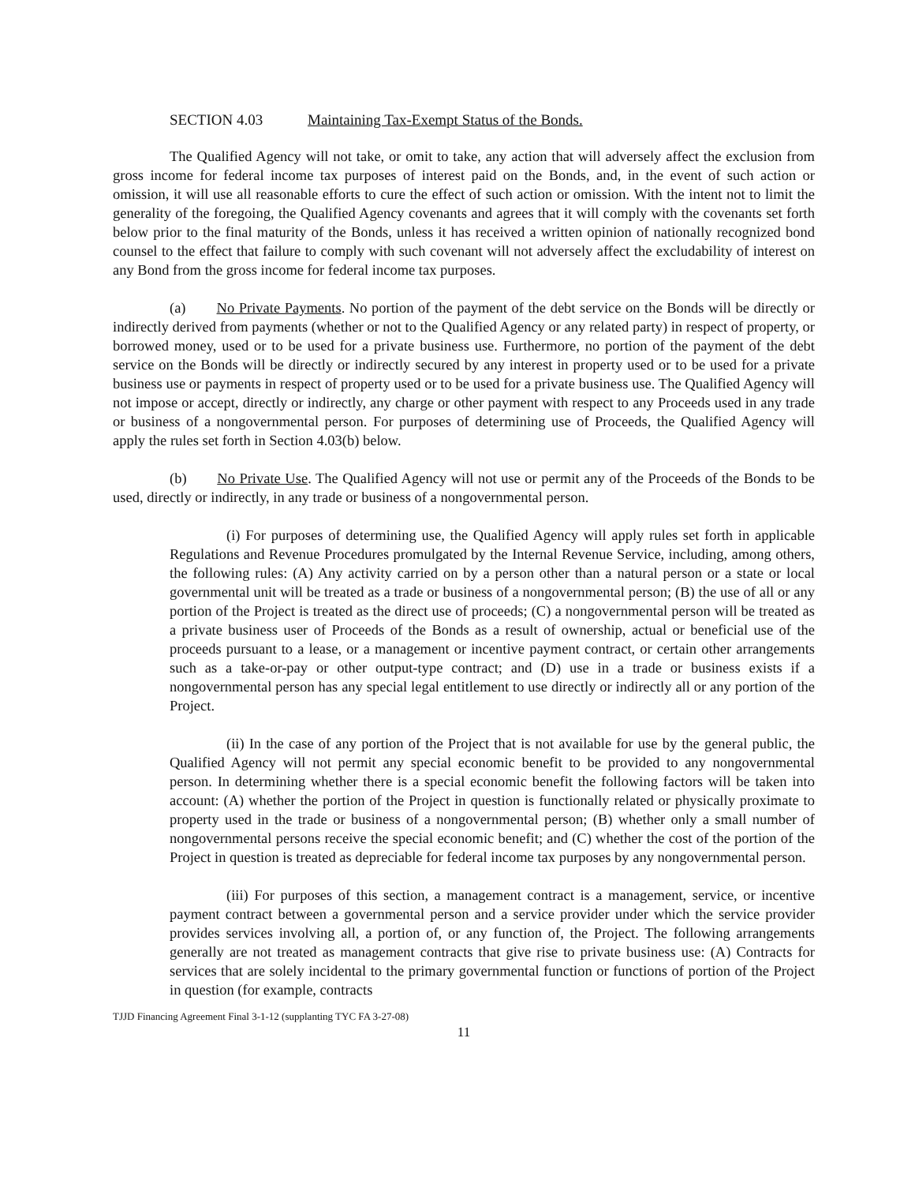SECTION 4.03 Maintaining Tax-Exempt Status of the Bonds.
The Qualified Agency will not take, or omit to take, any action that will adversely affect the exclusion from gross income for federal income tax purposes of interest paid on the Bonds, and, in the event of such action or omission, it will use all reasonable efforts to cure the effect of such action or omission. With the intent not to limit the generality of the foregoing, the Qualified Agency covenants and agrees that it will comply with the covenants set forth below prior to the final maturity of the Bonds, unless it has received a written opinion of nationally recognized bond counsel to the effect that failure to comply with such covenant will not adversely affect the excludability of interest on any Bond from the gross income for federal income tax purposes.
(a) No Private Payments. No portion of the payment of the debt service on the Bonds will be directly or indirectly derived from payments (whether or not to the Qualified Agency or any related party) in respect of property, or borrowed money, used or to be used for a private business use. Furthermore, no portion of the payment of the debt service on the Bonds will be directly or indirectly secured by any interest in property used or to be used for a private business use or payments in respect of property used or to be used for a private business use. The Qualified Agency will not impose or accept, directly or indirectly, any charge or other payment with respect to any Proceeds used in any trade or business of a nongovernmental person. For purposes of determining use of Proceeds, the Qualified Agency will apply the rules set forth in Section 4.03(b) below.
(b) No Private Use. The Qualified Agency will not use or permit any of the Proceeds of the Bonds to be used, directly or indirectly, in any trade or business of a nongovernmental person.
(i) For purposes of determining use, the Qualified Agency will apply rules set forth in applicable Regulations and Revenue Procedures promulgated by the Internal Revenue Service, including, among others, the following rules: (A) Any activity carried on by a person other than a natural person or a state or local governmental unit will be treated as a trade or business of a nongovernmental person; (B) the use of all or any portion of the Project is treated as the direct use of proceeds; (C) a nongovernmental person will be treated as a private business user of Proceeds of the Bonds as a result of ownership, actual or beneficial use of the proceeds pursuant to a lease, or a management or incentive payment contract, or certain other arrangements such as a take-or-pay or other output-type contract; and (D) use in a trade or business exists if a nongovernmental person has any special legal entitlement to use directly or indirectly all or any portion of the Project.
(ii) In the case of any portion of the Project that is not available for use by the general public, the Qualified Agency will not permit any special economic benefit to be provided to any nongovernmental person. In determining whether there is a special economic benefit the following factors will be taken into account: (A) whether the portion of the Project in question is functionally related or physically proximate to property used in the trade or business of a nongovernmental person; (B) whether only a small number of nongovernmental persons receive the special economic benefit; and (C) whether the cost of the portion of the Project in question is treated as depreciable for federal income tax purposes by any nongovernmental person.
(iii) For purposes of this section, a management contract is a management, service, or incentive payment contract between a governmental person and a service provider under which the service provider provides services involving all, a portion of, or any function of, the Project. The following arrangements generally are not treated as management contracts that give rise to private business use: (A) Contracts for services that are solely incidental to the primary governmental function or functions of portion of the Project in question (for example, contracts
TJJD Financing Agreement Final 3-1-12 (supplanting TYC FA 3-27-08)
11